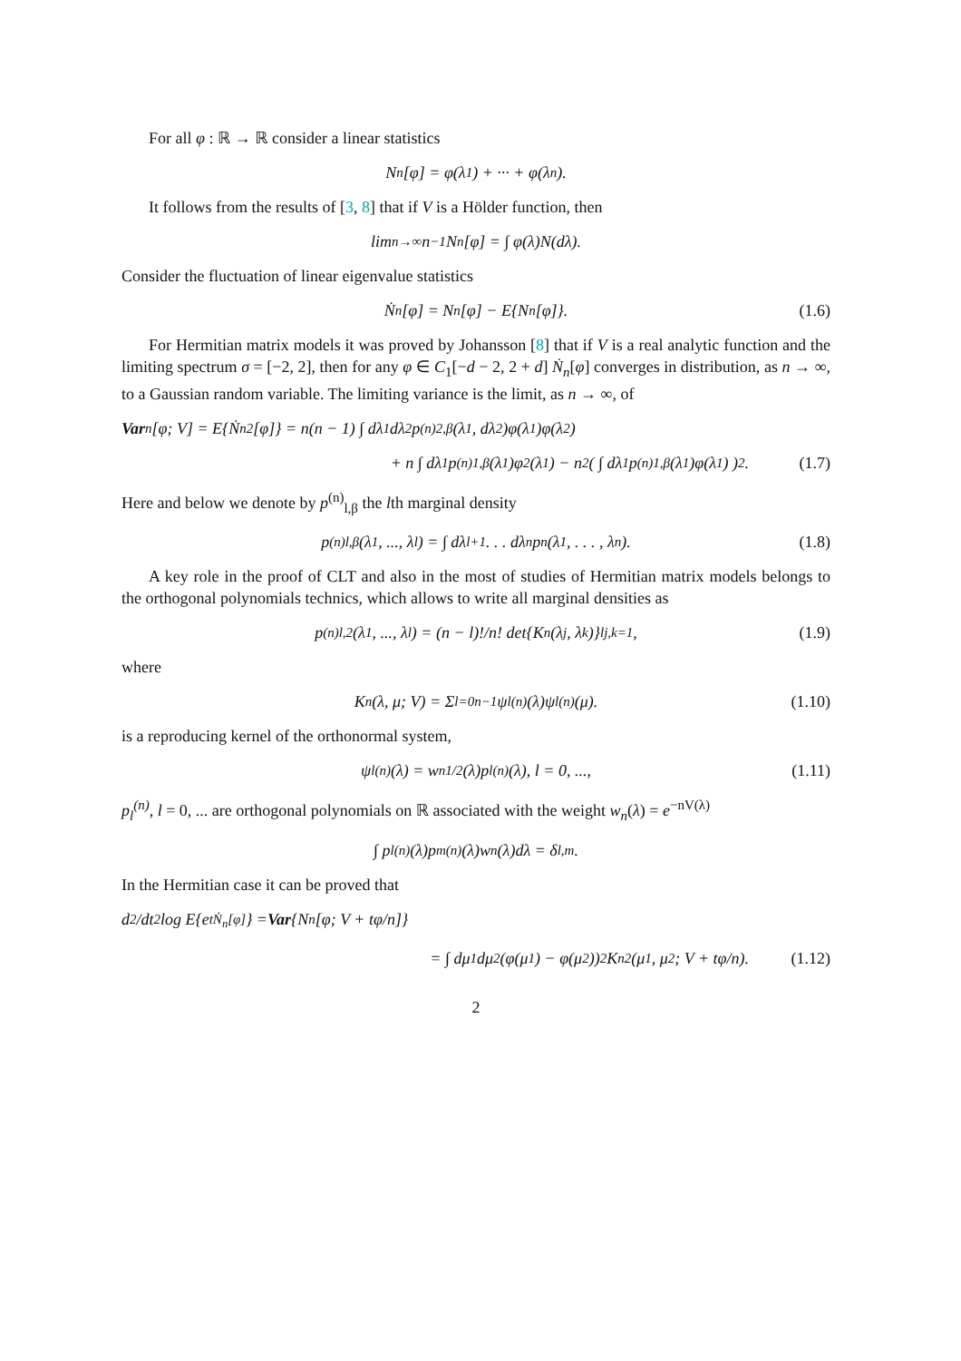For all φ : ℝ → ℝ consider a linear statistics
N<sub>n</sub>[φ] = φ(λ<sub>1</sub>) + ··· + φ(λ<sub>n</sub>).
It follows from the results of [3, 8] that if V is a Hölder function, then
lim<sub>n→∞</sub> n<sup>−1</sup>N<sub>n</sub>[φ] = ∫ φ(λ)N(dλ).
Consider the fluctuation of linear eigenvalue statistics
Ṅ<sub>n</sub>[φ] = N<sub>n</sub>[φ] − E{N<sub>n</sub>[φ]}. (1.6)
For Hermitian matrix models it was proved by Johansson [8] that if V is a real analytic function and the limiting spectrum σ = [−2, 2], then for any φ ∈ C<sub>1</sub>[−d − 2, 2 + d] Ṅ<sub>n</sub>[φ] converges in distribution, as n → ∞, to a Gaussian random variable. The limiting variance is the limit, as n → ∞, of
Var<sub>n</sub>[φ; V] = E{Ṅ<sub>n</sub><sup>2</sup>[φ]} = n(n − 1) ∫ dλ<sub>1</sub>dλ<sub>2</sub>p<sup>(n)</sup><sub>2,β</sub>(λ<sub>1</sub>, dλ<sub>2</sub>)φ(λ<sub>1</sub>)φ(λ<sub>2</sub>)
+ n ∫ dλ<sub>1</sub>p<sup>(n)</sup><sub>1,β</sub>(λ<sub>1</sub>)φ<sup>2</sup>(λ<sub>1</sub>) − n<sup>2</sup>( ∫ dλ<sub>1</sub>p<sup>(n)</sup><sub>1,β</sub>(λ<sub>1</sub>)φ(λ<sub>1</sub>) )<sup>2</sup>. (1.7)
Here and below we denote by p<sup>(n)</sup><sub>l,β</sub> the lth marginal density
p<sup>(n)</sup><sub>l,β</sub>(λ<sub>1</sub>, ..., λ<sub>l</sub>) = ∫ dλ<sub>l+1</sub> . . . dλ<sub>n</sub>p<sub>n</sub>(λ<sub>1</sub>, . . . , λ<sub>n</sub>). (1.8)
A key role in the proof of CLT and also in the most of studies of Hermitian matrix models belongs to the orthogonal polynomials technics, which allows to write all marginal densities as
p<sup>(n)</sup><sub>l,2</sub>(λ<sub>1</sub>, ..., λ<sub>l</sub>) = (n − l)!/n! det{K<sub>n</sub>(λ<sub>j</sub>, λ<sub>k</sub>)}<sup>l</sup><sub>j,k=1</sub>, (1.9)
where
K<sub>n</sub>(λ, μ; V) = Σ<sub>l=0</sub><sup>n−1</sup> ψ<sub>l</sub><sup>(n)</sup>(λ)ψ<sub>l</sub><sup>(n)</sup>(μ). (1.10)
is a reproducing kernel of the orthonormal system,
ψ<sub>l</sub><sup>(n)</sup>(λ) = w<sub>n</sub><sup>1/2</sup>(λ)p<sub>l</sub><sup>(n)</sup>(λ), l = 0, ..., (1.11)
p<sub>l</sub><sup>(n)</sup>, l = 0, ... are orthogonal polynomials on ℝ associated with the weight w<sub>n</sub>(λ) = e<sup>−nV(λ)</sup>
∫ p<sub>l</sub><sup>(n)</sup>(λ)p<sub>m</sub><sup>(n)</sup>(λ)w<sub>n</sub>(λ)dλ = δ<sub>l,m</sub>.
In the Hermitian case it can be proved that
d<sup>2</sup>/dt<sup>2</sup> log E{e<sup>tṄ<sub>n</sub>[φ]</sup>} = Var {N<sub>n</sub>[φ; V + tφ/n]}
= ∫ dμ<sub>1</sub>dμ<sub>2</sub>(φ(μ<sub>1</sub>) − φ(μ<sub>2</sub>))<sup>2</sup>K<sub>n</sub><sup>2</sup>(μ<sub>1</sub>, μ<sub>2</sub>; V + tφ/n). (1.12)
2